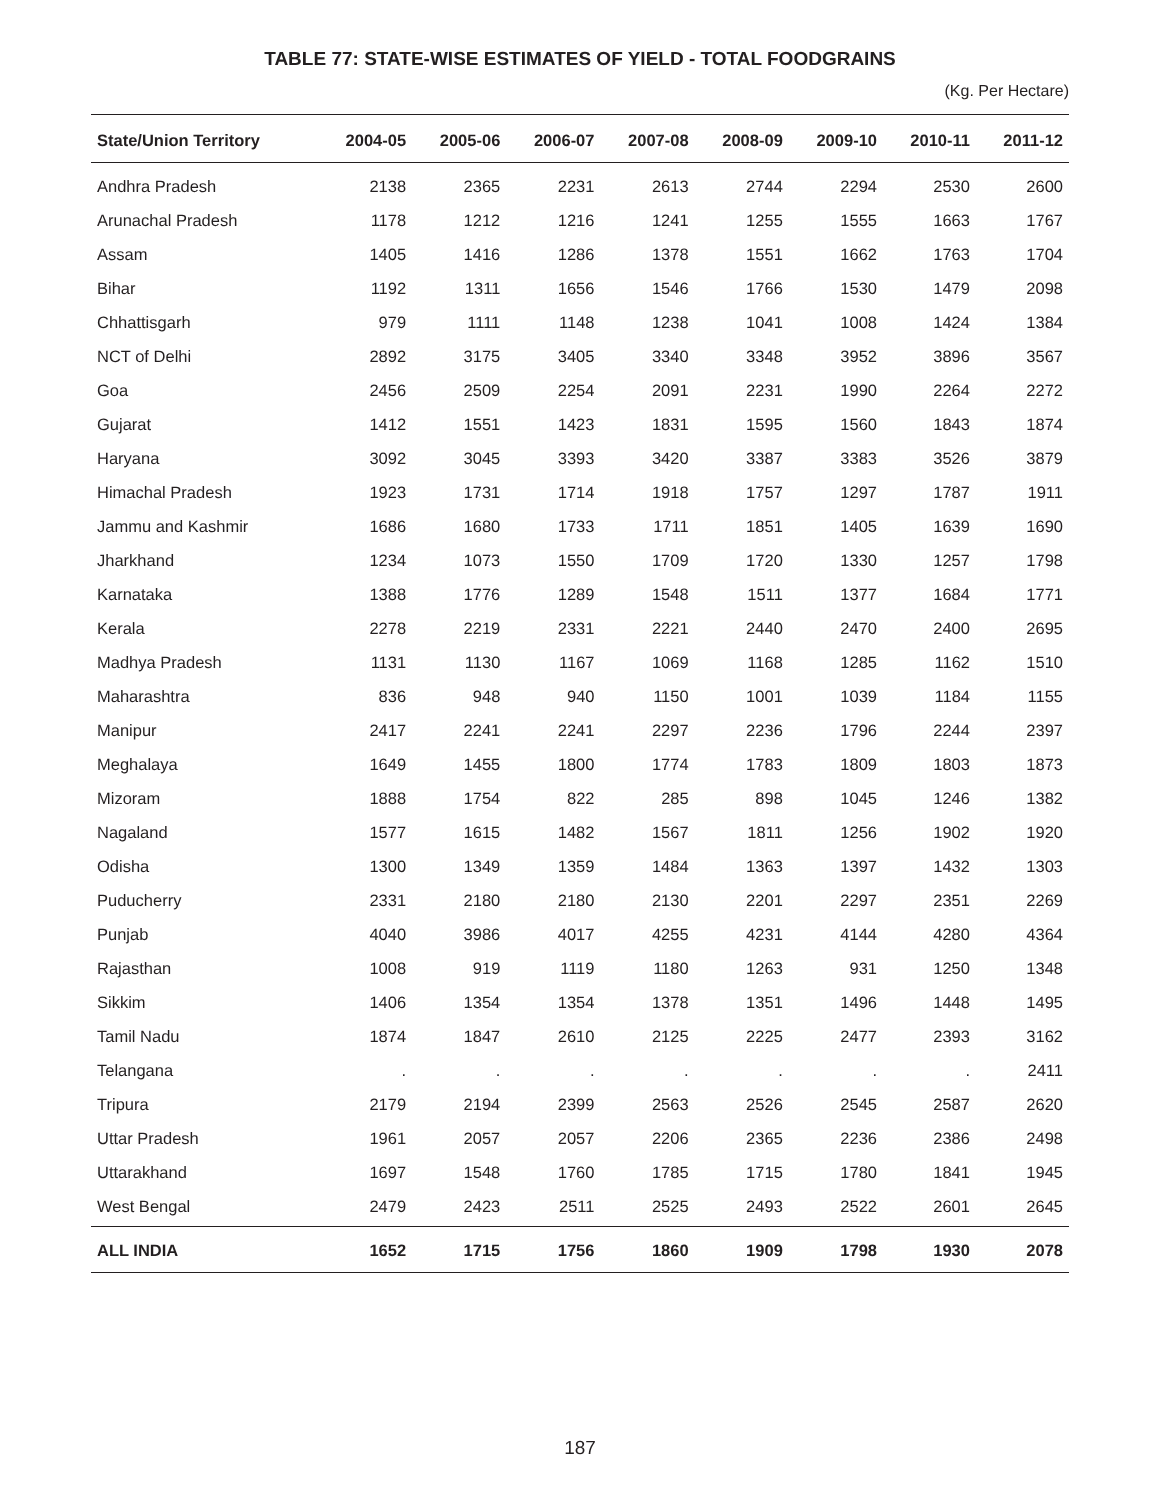TABLE 77: STATE-WISE ESTIMATES OF YIELD - TOTAL FOODGRAINS
(Kg. Per Hectare)
| State/Union Territory | 2004-05 | 2005-06 | 2006-07 | 2007-08 | 2008-09 | 2009-10 | 2010-11 | 2011-12 |
| --- | --- | --- | --- | --- | --- | --- | --- | --- |
| Andhra Pradesh | 2138 | 2365 | 2231 | 2613 | 2744 | 2294 | 2530 | 2600 |
| Arunachal Pradesh | 1178 | 1212 | 1216 | 1241 | 1255 | 1555 | 1663 | 1767 |
| Assam | 1405 | 1416 | 1286 | 1378 | 1551 | 1662 | 1763 | 1704 |
| Bihar | 1192 | 1311 | 1656 | 1546 | 1766 | 1530 | 1479 | 2098 |
| Chhattisgarh | 979 | 1111 | 1148 | 1238 | 1041 | 1008 | 1424 | 1384 |
| NCT of Delhi | 2892 | 3175 | 3405 | 3340 | 3348 | 3952 | 3896 | 3567 |
| Goa | 2456 | 2509 | 2254 | 2091 | 2231 | 1990 | 2264 | 2272 |
| Gujarat | 1412 | 1551 | 1423 | 1831 | 1595 | 1560 | 1843 | 1874 |
| Haryana | 3092 | 3045 | 3393 | 3420 | 3387 | 3383 | 3526 | 3879 |
| Himachal Pradesh | 1923 | 1731 | 1714 | 1918 | 1757 | 1297 | 1787 | 1911 |
| Jammu and Kashmir | 1686 | 1680 | 1733 | 1711 | 1851 | 1405 | 1639 | 1690 |
| Jharkhand | 1234 | 1073 | 1550 | 1709 | 1720 | 1330 | 1257 | 1798 |
| Karnataka | 1388 | 1776 | 1289 | 1548 | 1511 | 1377 | 1684 | 1771 |
| Kerala | 2278 | 2219 | 2331 | 2221 | 2440 | 2470 | 2400 | 2695 |
| Madhya Pradesh | 1131 | 1130 | 1167 | 1069 | 1168 | 1285 | 1162 | 1510 |
| Maharashtra | 836 | 948 | 940 | 1150 | 1001 | 1039 | 1184 | 1155 |
| Manipur | 2417 | 2241 | 2241 | 2297 | 2236 | 1796 | 2244 | 2397 |
| Meghalaya | 1649 | 1455 | 1800 | 1774 | 1783 | 1809 | 1803 | 1873 |
| Mizoram | 1888 | 1754 | 822 | 285 | 898 | 1045 | 1246 | 1382 |
| Nagaland | 1577 | 1615 | 1482 | 1567 | 1811 | 1256 | 1902 | 1920 |
| Odisha | 1300 | 1349 | 1359 | 1484 | 1363 | 1397 | 1432 | 1303 |
| Puducherry | 2331 | 2180 | 2180 | 2130 | 2201 | 2297 | 2351 | 2269 |
| Punjab | 4040 | 3986 | 4017 | 4255 | 4231 | 4144 | 4280 | 4364 |
| Rajasthan | 1008 | 919 | 1119 | 1180 | 1263 | 931 | 1250 | 1348 |
| Sikkim | 1406 | 1354 | 1354 | 1378 | 1351 | 1496 | 1448 | 1495 |
| Tamil Nadu | 1874 | 1847 | 2610 | 2125 | 2225 | 2477 | 2393 | 3162 |
| Telangana | . | . | . | . | . | . | . | 2411 |
| Tripura | 2179 | 2194 | 2399 | 2563 | 2526 | 2545 | 2587 | 2620 |
| Uttar Pradesh | 1961 | 2057 | 2057 | 2206 | 2365 | 2236 | 2386 | 2498 |
| Uttarakhand | 1697 | 1548 | 1760 | 1785 | 1715 | 1780 | 1841 | 1945 |
| West Bengal | 2479 | 2423 | 2511 | 2525 | 2493 | 2522 | 2601 | 2645 |
| ALL INDIA | 1652 | 1715 | 1756 | 1860 | 1909 | 1798 | 1930 | 2078 |
187